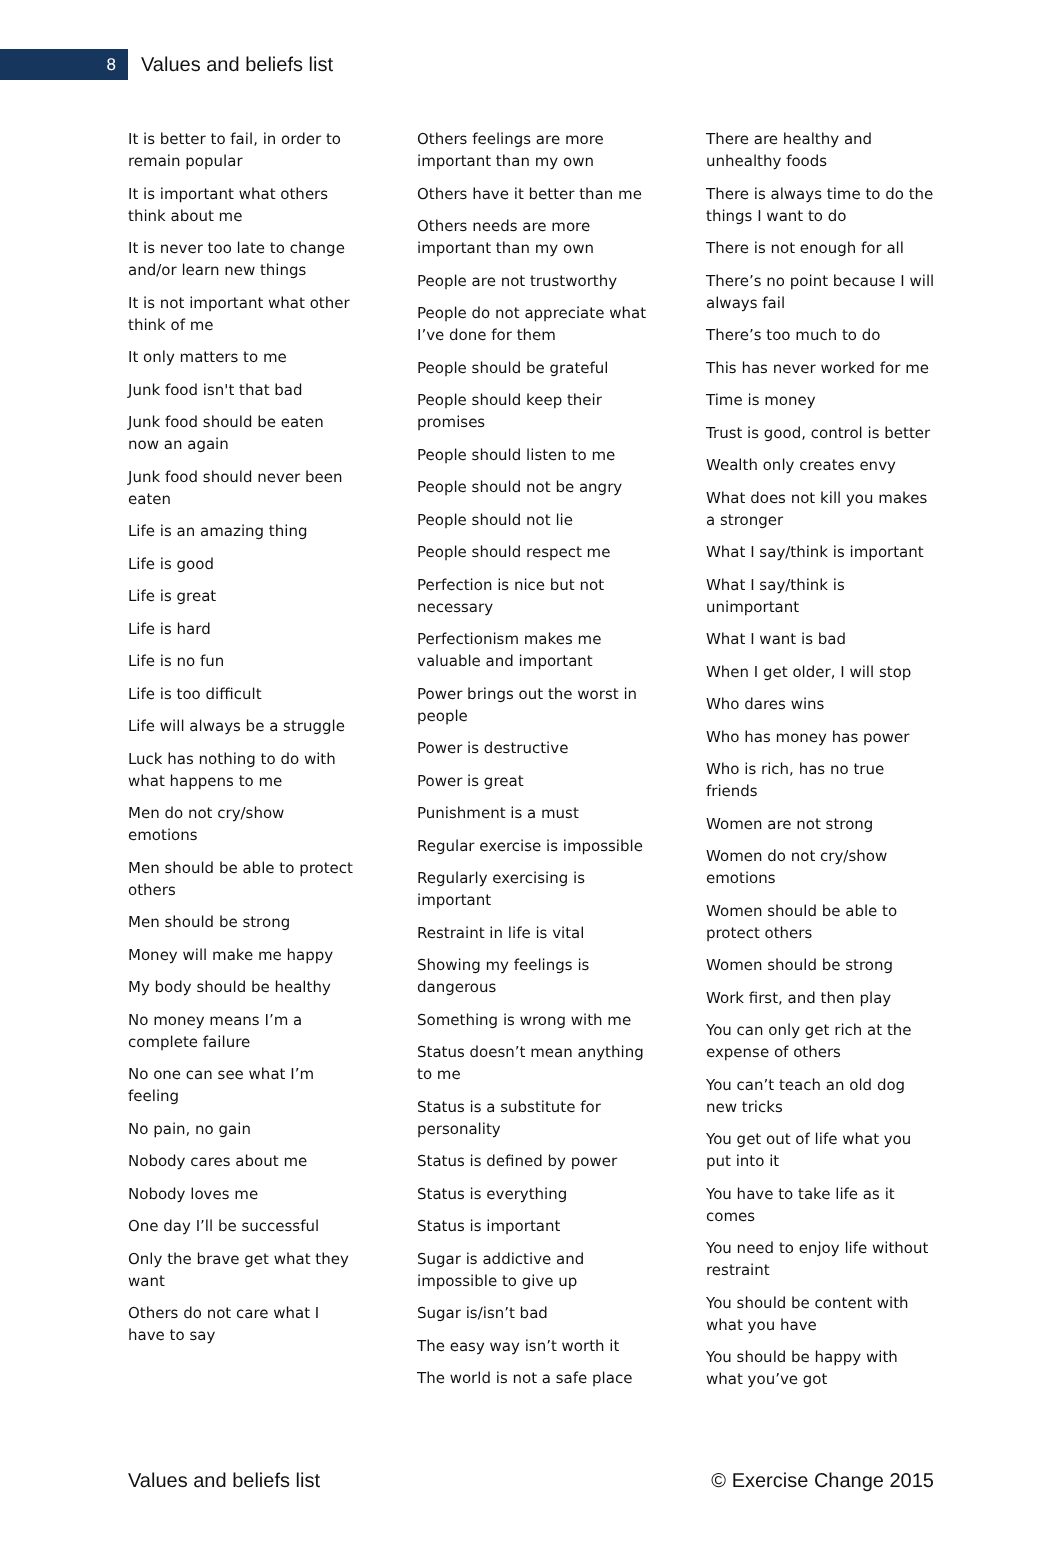8
Values and beliefs list
It is better to fail, in order to remain popular
It is important what others think about me
It is never too late to change and/or learn new things
It is not important what other think of me
It only matters to me
Junk food isn't that bad
Junk food should be eaten now an again
Junk food should never been eaten
Life is an amazing thing
Life is good
Life is great
Life is hard
Life is no fun
Life is too difficult
Life will always be a struggle
Luck has nothing to do with what happens to me
Men do not cry/show emotions
Men should be able to protect others
Men should be strong
Money will make me happy
My body should be healthy
No money means I’m a complete failure
No one can see what I’m feeling
No pain, no gain
Nobody cares about me
Nobody loves me
One day I’ll be successful
Only the brave get what they want
Others do not care what I have to say
Others feelings are more important than my own
Others have it better than me
Others needs are more important than my own
People are not trustworthy
People do not appreciate what I’ve done for them
People should be grateful
People should keep their promises
People should listen to me
People should not be angry
People should not lie
People should respect me
Perfection is nice but not necessary
Perfectionism makes me valuable and important
Power brings out the worst in people
Power is destructive
Power is great
Punishment is a must
Regular exercise is impossible
Regularly exercising is important
Restraint in life is vital
Showing my feelings is dangerous
Something is wrong with me
Status doesn’t mean anything to me
Status is a substitute for personality
Status is defined by power
Status is everything
Status is important
Sugar is addictive and impossible to give up
Sugar is/isn’t bad
The easy way isn’t worth it
The world is not a safe place
There are healthy and unhealthy foods
There is always time to do the things I want to do
There is not enough for all
There’s no point because I will always fail
There’s too much to do
This has never worked for me
Time is money
Trust is good, control is better
Wealth only creates envy
What does not kill you makes a stronger
What I say/think is important
What I say/think is unimportant
What I want is bad
When I get older, I will stop
Who dares wins
Who has money has power
Who is rich, has no true friends
Women are not strong
Women do not cry/show emotions
Women should be able to protect others
Women should be strong
Work first, and then play
You can only get rich at the expense of others
You can’t teach an old dog new tricks
You get out of life what you put into it
You have to take life as it comes
You need to enjoy life without restraint
You should be content with what you have
You should be happy with what you’ve got
Values and beliefs list © Exercise Change 2015